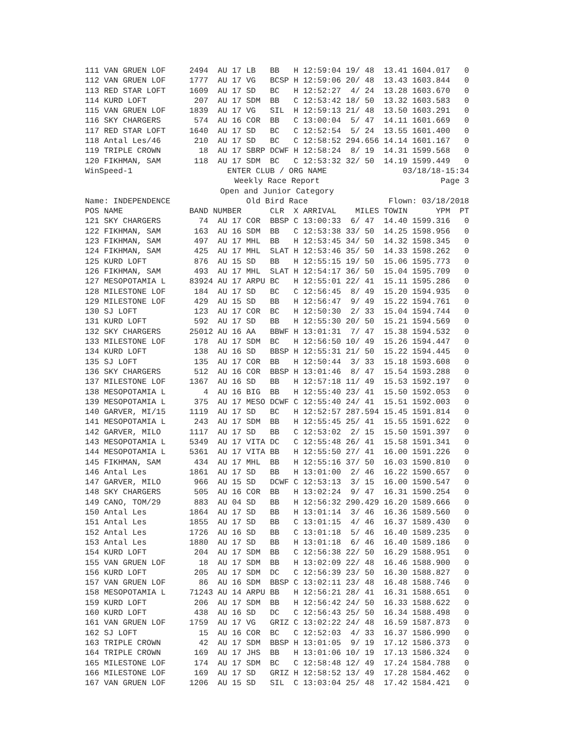| 111 | VAN GRUEN LOF | 2494 | AU 17 LB | BB | H | 12:59:04 | 19/ 48 | 13.41 | 1604.017 | 0 |
| 112 | VAN GRUEN LOF | 1777 | AU 17 VG | BCSP | H | 12:59:06 | 20/ 48 | 13.43 | 1603.844 | 0 |
| 113 | RED STAR LOFT | 1609 | AU 17 SD | BC | H | 12:52:27 | 4/ 24 | 13.28 | 1603.670 | 0 |
| 114 | KURD LOFT | 207 | AU 17 SDM | BB | C | 12:53:42 | 18/ 50 | 13.32 | 1603.583 | 0 |
| 115 | VAN GRUEN LOF | 1839 | AU 17 VG | SIL | H | 12:59:13 | 21/ 48 | 13.50 | 1603.291 | 0 |
| 116 | SKY CHARGERS | 574 | AU 16 COR | BB | C | 13:00:04 | 5/ 47 | 14.11 | 1601.669 | 0 |
| 117 | RED STAR LOFT | 1640 | AU 17 SD | BC | C | 12:52:54 | 5/ 24 | 13.55 | 1601.400 | 0 |
| 118 | Antal Les/46 | 210 | AU 17 SD | BC | C | 12:58:52 | 294.656 | 14.14 | 1601.167 | 0 |
| 119 | TRIPLE CROWN | 18 | AU 17 SBRP | DCWF | H | 12:58:24 | 8/ 19 | 14.31 | 1599.568 | 0 |
| 120 | FIKHMAN, SAM | 118 | AU 17 SDM | BC | C | 12:53:32 | 32/ 50 | 14.19 | 1599.449 | 0 |
WinSpeed-1 ENTER CLUB / ORG NAME 03/18/18-15:34
Weekly Race Report Page 3
Open and Junior Category
Name: INDEPENDENCE Old Bird Race Flown: 03/18/2018
| POS | NAME | BAND NUMBER | | CLR | X | ARRIVAL | MILES | TOWIN | YPM | PT |
| --- | --- | --- | --- | --- | --- | --- | --- | --- | --- | --- |
| 121 | SKY CHARGERS | 74 | AU 17 COR | BBSP | C | 13:00:33 | 6/ 47 | 14.40 | 1599.316 | 0 |
| 122 | FIKHMAN, SAM | 163 | AU 16 SDM | BB | C | 12:53:38 | 33/ 50 | 14.25 | 1598.956 | 0 |
| 123 | FIKHMAN, SAM | 497 | AU 17 MHL | BB | H | 12:53:45 | 34/ 50 | 14.32 | 1598.345 | 0 |
| 124 | FIKHMAN, SAM | 425 | AU 17 MHL | SLAT | H | 12:53:46 | 35/ 50 | 14.33 | 1598.262 | 0 |
| 125 | KURD LOFT | 876 | AU 15 SD | BB | H | 12:55:15 | 19/ 50 | 15.06 | 1595.773 | 0 |
| 126 | FIKHMAN, SAM | 493 | AU 17 MHL | SLAT | H | 12:54:17 | 36/ 50 | 15.04 | 1595.709 | 0 |
| 127 | MESOPOTAMIA L | 83924 | AU 17 ARPU | BC | H | 12:55:01 | 22/ 41 | 15.11 | 1595.286 | 0 |
| 128 | MILESTONE LOF | 184 | AU 17 SD | BC | C | 12:56:45 | 8/ 49 | 15.20 | 1594.935 | 0 |
| 129 | MILESTONE LOF | 429 | AU 15 SD | BB | H | 12:56:47 | 9/ 49 | 15.22 | 1594.761 | 0 |
| 130 | SJ LOFT | 123 | AU 17 COR | BC | H | 12:50:30 | 2/ 33 | 15.04 | 1594.744 | 0 |
| 131 | KURD LOFT | 592 | AU 17 SD | BB | H | 12:55:30 | 20/ 50 | 15.21 | 1594.569 | 0 |
| 132 | SKY CHARGERS | 25012 | AU 16 AA | BBWF | H | 13:01:31 | 7/ 47 | 15.38 | 1594.532 | 0 |
| 133 | MILESTONE LOF | 178 | AU 17 SDM | BC | H | 12:56:50 | 10/ 49 | 15.26 | 1594.447 | 0 |
| 134 | KURD LOFT | 138 | AU 16 SD | BBSP | H | 12:55:31 | 21/ 50 | 15.22 | 1594.445 | 0 |
| 135 | SJ LOFT | 135 | AU 17 COR | BB | H | 12:50:44 | 3/ 33 | 15.18 | 1593.608 | 0 |
| 136 | SKY CHARGERS | 512 | AU 16 COR | BBSP | H | 13:01:46 | 8/ 47 | 15.54 | 1593.288 | 0 |
| 137 | MILESTONE LOF | 1367 | AU 16 SD | BB | H | 12:57:18 | 11/ 49 | 15.53 | 1592.197 | 0 |
| 138 | MESOPOTAMIA L | 4 | AU 16 BIG | BB | H | 12:55:40 | 23/ 41 | 15.50 | 1592.053 | 0 |
| 139 | MESOPOTAMIA L | 375 | AU 17 MESO | DCWF | C | 12:55:40 | 24/ 41 | 15.51 | 1592.003 | 0 |
| 140 | GARVER, MI/15 | 1119 | AU 17 SD | BC | H | 12:52:57 | 287.594 | 15.45 | 1591.814 | 0 |
| 141 | MESOPOTAMIA L | 243 | AU 17 SDM | BB | H | 12:55:45 | 25/ 41 | 15.55 | 1591.622 | 0 |
| 142 | GARVER, MILO | 1117 | AU 17 SD | BB | C | 12:53:02 | 2/ 15 | 15.50 | 1591.397 | 0 |
| 143 | MESOPOTAMIA L | 5349 | AU 17 VITA | DC | C | 12:55:48 | 26/ 41 | 15.58 | 1591.341 | 0 |
| 144 | MESOPOTAMIA L | 5361 | AU 17 VITA | BB | H | 12:55:50 | 27/ 41 | 16.00 | 1591.226 | 0 |
| 145 | FIKHMAN, SAM | 434 | AU 17 MHL | BB | H | 12:55:16 | 37/ 50 | 16.03 | 1590.810 | 0 |
| 146 | Antal Les | 1861 | AU 17 SD | BB | H | 13:01:00 | 2/ 46 | 16.22 | 1590.657 | 0 |
| 147 | GARVER, MILO | 966 | AU 15 SD | DCWF | C | 12:53:13 | 3/ 15 | 16.00 | 1590.547 | 0 |
| 148 | SKY CHARGERS | 505 | AU 16 COR | BB | H | 13:02:24 | 9/ 47 | 16.31 | 1590.254 | 0 |
| 149 | CANO, TOM/29 | 883 | AU 04 SD | BB | H | 12:56:32 | 290.429 | 16.20 | 1589.666 | 0 |
| 150 | Antal Les | 1864 | AU 17 SD | BB | H | 13:01:14 | 3/ 46 | 16.36 | 1589.560 | 0 |
| 151 | Antal Les | 1855 | AU 17 SD | BB | C | 13:01:15 | 4/ 46 | 16.37 | 1589.430 | 0 |
| 152 | Antal Les | 1726 | AU 16 SD | BB | C | 13:01:18 | 5/ 46 | 16.40 | 1589.235 | 0 |
| 153 | Antal Les | 1880 | AU 17 SD | BB | H | 13:01:18 | 6/ 46 | 16.40 | 1589.186 | 0 |
| 154 | KURD LOFT | 204 | AU 17 SDM | BB | C | 12:56:38 | 22/ 50 | 16.29 | 1588.951 | 0 |
| 155 | VAN GRUEN LOF | 18 | AU 17 SDM | BB | H | 13:02:09 | 22/ 48 | 16.46 | 1588.900 | 0 |
| 156 | KURD LOFT | 205 | AU 17 SDM | DC | C | 12:56:39 | 23/ 50 | 16.30 | 1588.827 | 0 |
| 157 | VAN GRUEN LOF | 86 | AU 16 SDM | BBSP | C | 13:02:11 | 23/ 48 | 16.48 | 1588.746 | 0 |
| 158 | MESOPOTAMIA L | 71243 | AU 14 ARPU | BB | H | 12:56:21 | 28/ 41 | 16.31 | 1588.651 | 0 |
| 159 | KURD LOFT | 206 | AU 17 SDM | BB | H | 12:56:42 | 24/ 50 | 16.33 | 1588.622 | 0 |
| 160 | KURD LOFT | 438 | AU 16 SD | DC | C | 12:56:43 | 25/ 50 | 16.34 | 1588.498 | 0 |
| 161 | VAN GRUEN LOF | 1759 | AU 17 VG | GRIZ | C | 13:02:22 | 24/ 48 | 16.59 | 1587.873 | 0 |
| 162 | SJ LOFT | 15 | AU 16 COR | BC | C | 12:52:03 | 4/ 33 | 16.37 | 1586.990 | 0 |
| 163 | TRIPLE CROWN | 42 | AU 17 SDM | BBSP | H | 13:01:05 | 9/ 19 | 17.12 | 1586.373 | 0 |
| 164 | TRIPLE CROWN | 169 | AU 17 JHS | BB | H | 13:01:06 | 10/ 19 | 17.13 | 1586.324 | 0 |
| 165 | MILESTONE LOF | 174 | AU 17 SDM | BC | C | 12:58:48 | 12/ 49 | 17.24 | 1584.788 | 0 |
| 166 | MILESTONE LOF | 169 | AU 17 SD | GRIZ | H | 12:58:52 | 13/ 49 | 17.28 | 1584.462 | 0 |
| 167 | VAN GRUEN LOF | 1206 | AU 15 SD | SIL | C | 13:03:04 | 25/ 48 | 17.42 | 1584.421 | 0 |